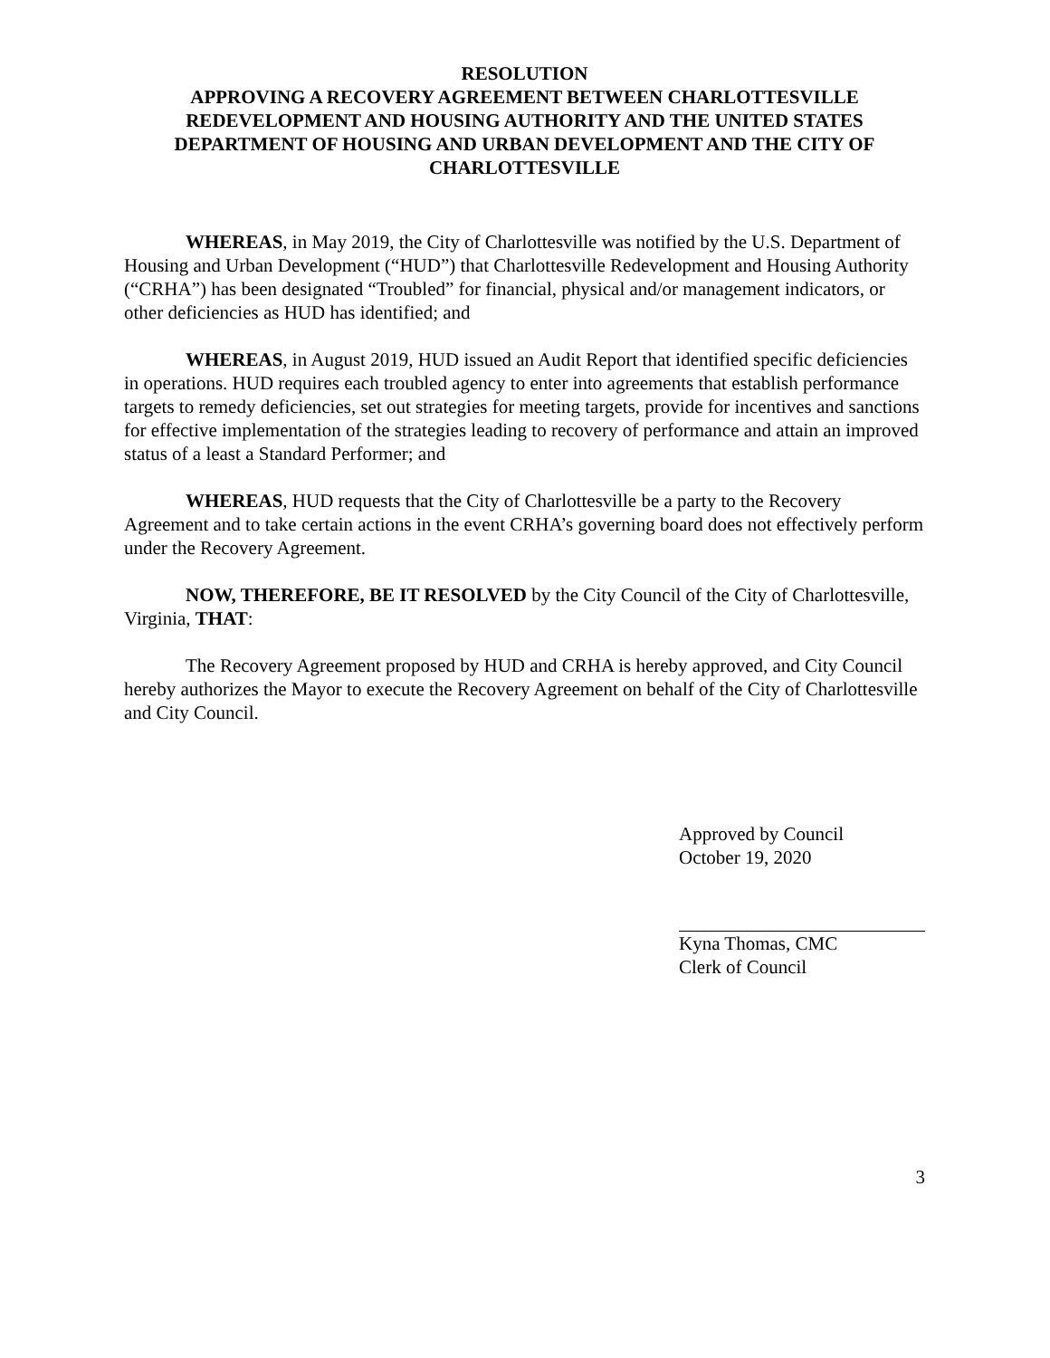RESOLUTION
APPROVING A RECOVERY AGREEMENT BETWEEN CHARLOTTESVILLE REDEVELOPMENT AND HOUSING AUTHORITY AND THE UNITED STATES DEPARTMENT OF HOUSING AND URBAN DEVELOPMENT AND THE CITY OF CHARLOTTESVILLE
WHEREAS, in May 2019, the City of Charlottesville was notified by the U.S. Department of Housing and Urban Development (“HUD”) that Charlottesville Redevelopment and Housing Authority (“CRHA”) has been designated “Troubled” for financial, physical and/or management indicators, or other deficiencies as HUD has identified; and
WHEREAS, in August 2019, HUD issued an Audit Report that identified specific deficiencies in operations. HUD requires each troubled agency to enter into agreements that establish performance targets to remedy deficiencies, set out strategies for meeting targets, provide for incentives and sanctions for effective implementation of the strategies leading to recovery of performance and attain an improved status of a least a Standard Performer; and
WHEREAS, HUD requests that the City of Charlottesville be a party to the Recovery Agreement and to take certain actions in the event CRHA’s governing board does not effectively perform under the Recovery Agreement.
NOW, THEREFORE, BE IT RESOLVED by the City Council of the City of Charlottesville, Virginia, THAT:
The Recovery Agreement proposed by HUD and CRHA is hereby approved, and City Council hereby authorizes the Mayor to execute the Recovery Agreement on behalf of the City of Charlottesville and City Council.
Approved by Council
October 19, 2020
Kyna Thomas, CMC
Clerk of Council
3